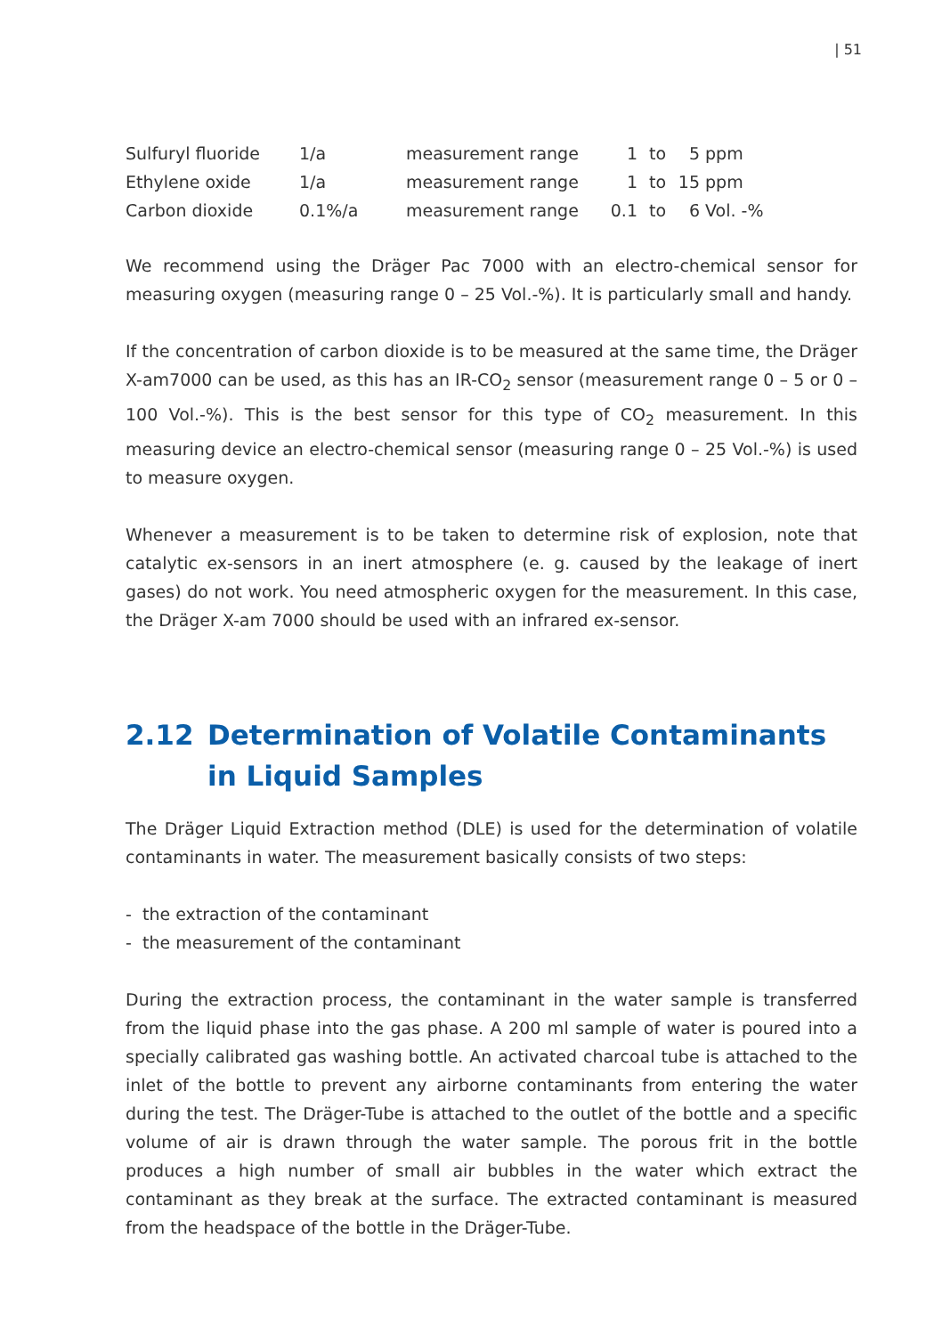| 51
| Sulfuryl fluoride | 1/a | measurement range | 1 | to | 5 | ppm |
| Ethylene oxide | 1/a | measurement range | 1 | to | 15 | ppm |
| Carbon dioxide | 0.1%/a | measurement range | 0.1 | to | 6 | Vol. -% |
We recommend using the Dräger Pac 7000 with an electro-chemical sensor for measuring oxygen (measuring range 0 – 25 Vol.-%). It is particularly small and handy.
If the concentration of carbon dioxide is to be measured at the same time, the Dräger X-am7000 can be used, as this has an IR-CO<sub>2</sub> sensor (measurement range 0 – 5 or 0 – 100 Vol.-%). This is the best sensor for this type of CO<sub>2</sub> measurement. In this measuring device an electro-chemical sensor (measuring range 0 – 25 Vol.-%) is used to measure oxygen.
Whenever a measurement is to be taken to determine risk of explosion, note that catalytic ex-sensors in an inert atmosphere (e. g. caused by the leakage of inert gases) do not work. You need atmospheric oxygen for the measurement. In this case, the Dräger X-am 7000 should be used with an infrared ex-sensor.
2.12 Determination of Volatile Contaminants in Liquid Samples
The Dräger Liquid Extraction method (DLE) is used for the determination of volatile contaminants in water. The measurement basically consists of two steps:
- the extraction of the contaminant
- the measurement of the contaminant
During the extraction process, the contaminant in the water sample is transferred from the liquid phase into the gas phase. A 200 ml sample of water is poured into a specially calibrated gas washing bottle. An activated charcoal tube is attached to the inlet of the bottle to prevent any airborne contaminants from entering the water during the test. The Dräger-Tube is attached to the outlet of the bottle and a specific volume of air is drawn through the water sample. The porous frit in the bottle produces a high number of small air bubbles in the water which extract the contaminant as they break at the surface. The extracted contaminant is measured from the headspace of the bottle in the Dräger-Tube.